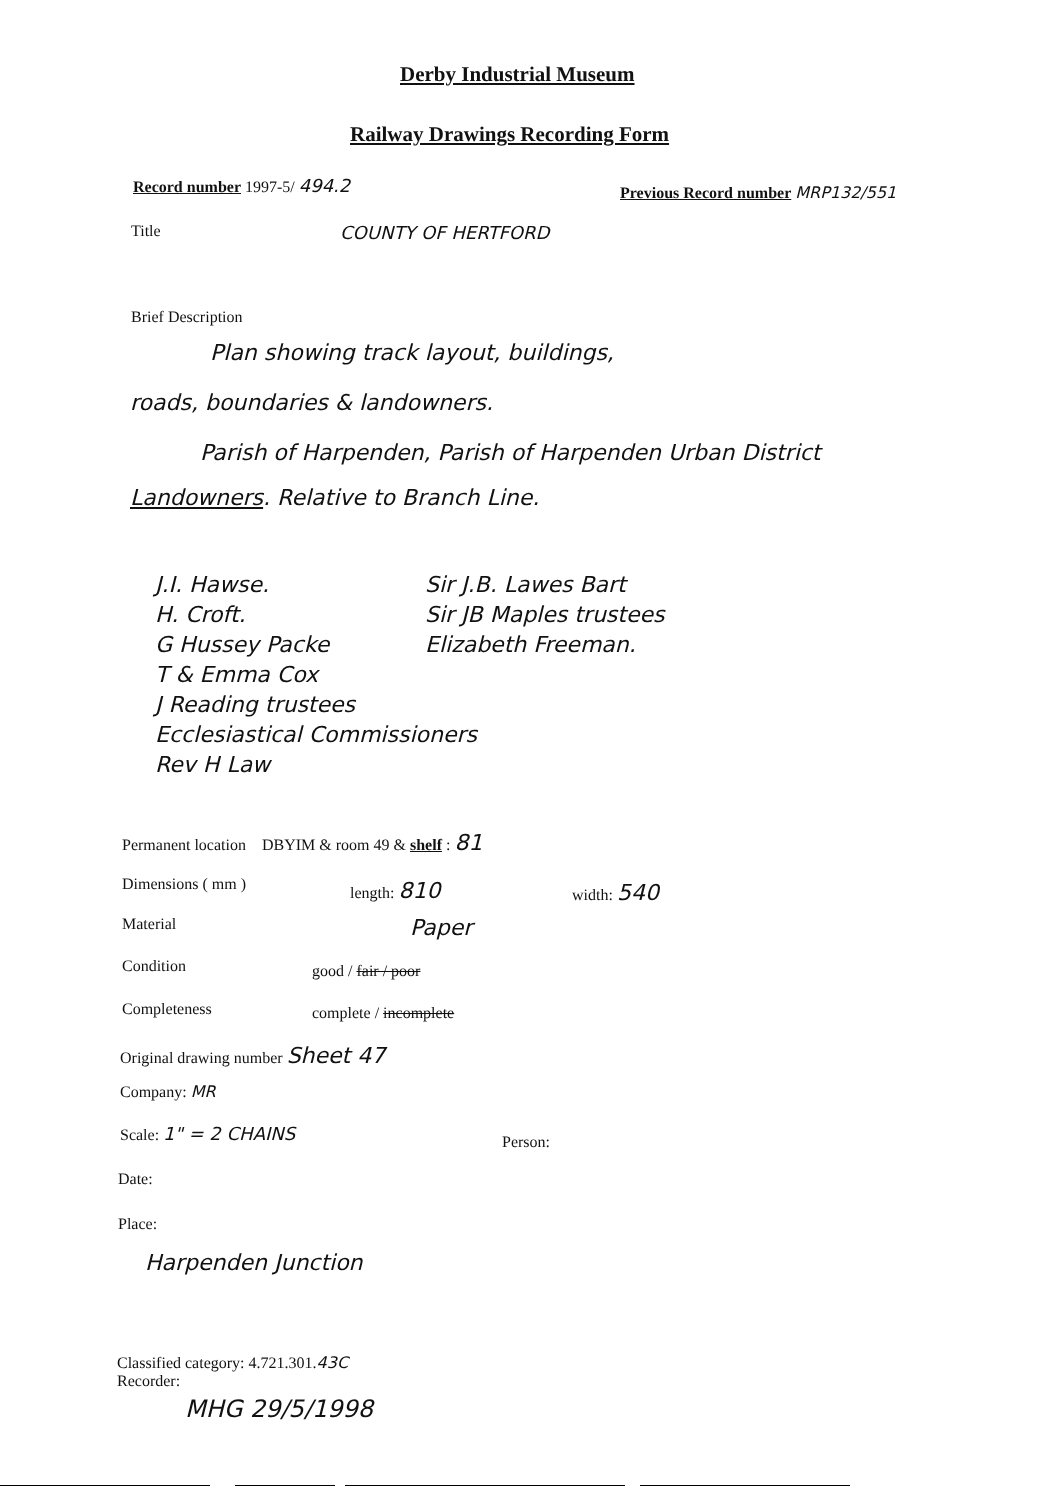Derby Industrial Museum
Railway Drawings Recording Form
Record number 1997-5/ 494.2 Previous Record number MRP132/551
Title COUNTY OF HERTFORD
Brief Description
Plan showing track layout, buildings,
roads, boundaries & landowners.
Parish of Harpenden, Parish of Harpenden Urban District
Landowners. Relative to Branch Line.
J.I. Hawse.
H. Croft.
G Hussey Packe
T & Emma Cox
J Reading trustees
Ecclesiastical Commissioners
Rev H Law
Sir J.B. Lawes Bart
Sir JB Maples trustees
Elizabeth Freeman.
Permanent location DBYIM & room 49 & shelf : 81
Dimensions ( mm ) length: 810 width: 540
Material Paper
Condition good / fair / poor
Completeness complete / incomplete
Original drawing number Sheet 47
Company: MR
Scale: 1" = 2 CHAINS
Person:
Date:
Place:
Harpenden Junction
Classified category: 4.721.301.43C
Recorder:
MHG 29/5/1998